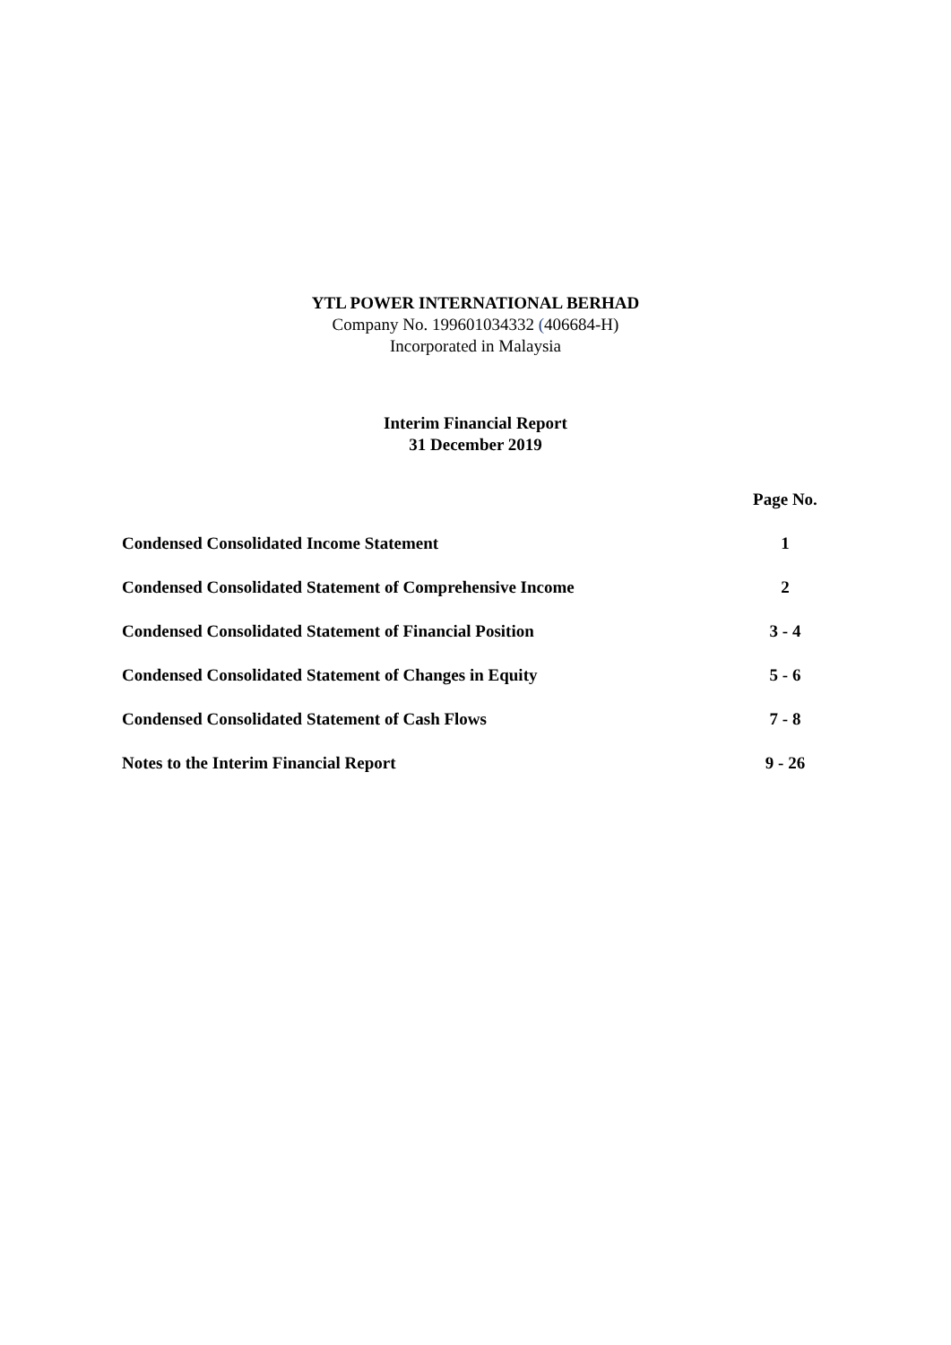YTL POWER INTERNATIONAL BERHAD
Company No. 199601034332 (406684-H)
Incorporated in Malaysia
Interim Financial Report
31 December 2019
| | Page No. |
| --- | --- |
| Condensed Consolidated Income Statement | 1 |
| Condensed Consolidated Statement of Comprehensive Income | 2 |
| Condensed Consolidated Statement of Financial Position | 3 - 4 |
| Condensed Consolidated Statement of Changes in Equity | 5 - 6 |
| Condensed Consolidated Statement of Cash Flows | 7 - 8 |
| Notes to the Interim Financial Report | 9 - 26 |